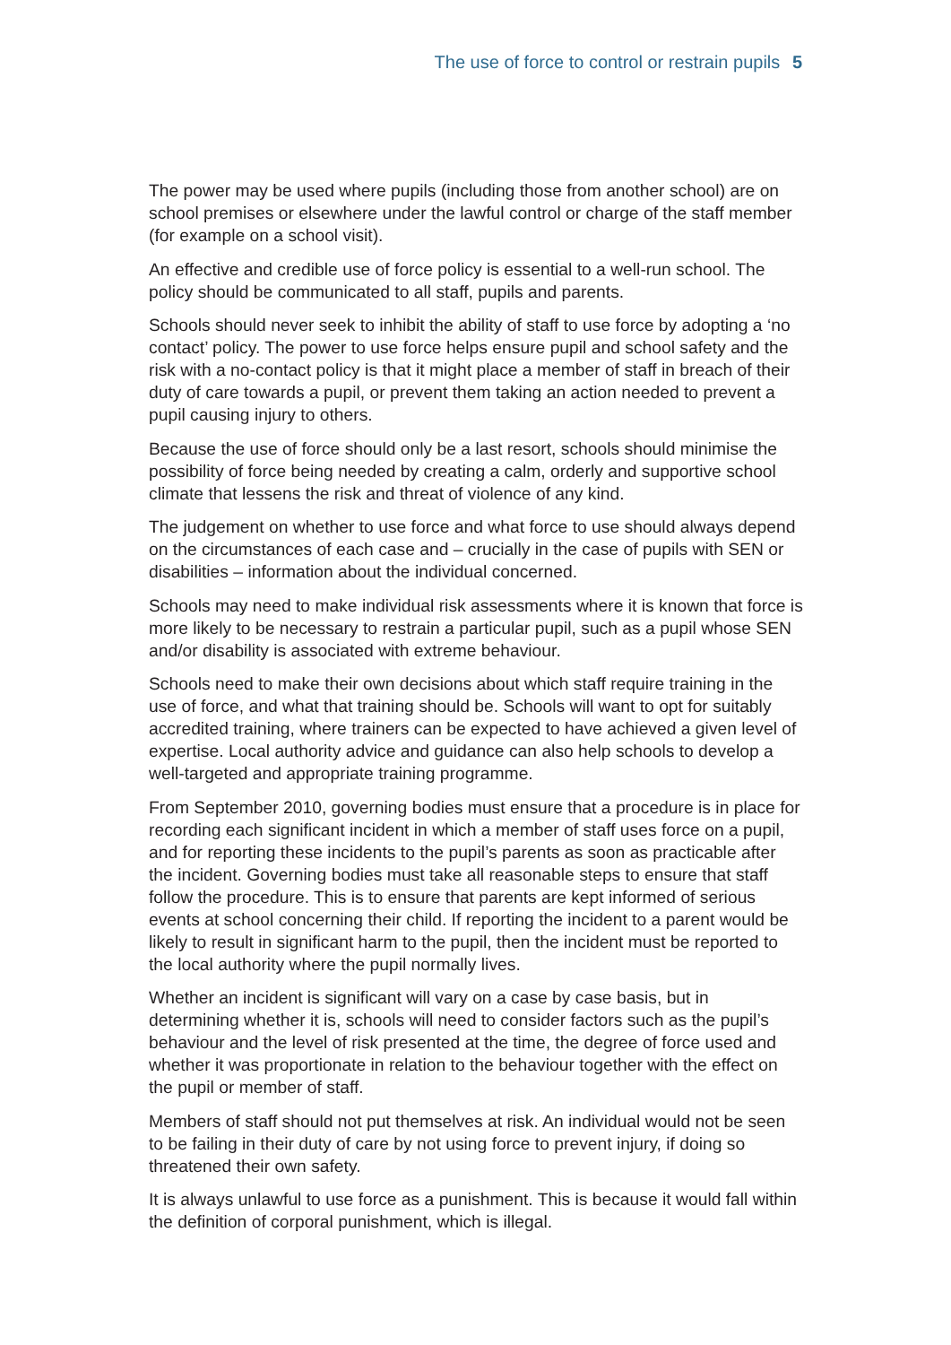The use of force to control or restrain pupils 5
The power may be used where pupils (including those from another school) are on school premises or elsewhere under the lawful control or charge of the staff member (for example on a school visit).
An effective and credible use of force policy is essential to a well-run school. The policy should be communicated to all staff, pupils and parents.
Schools should never seek to inhibit the ability of staff to use force by adopting a ‘no contact’ policy. The power to use force helps ensure pupil and school safety and the risk with a no-contact policy is that it might place a member of staff in breach of their duty of care towards a pupil, or prevent them taking an action needed to prevent a pupil causing injury to others.
Because the use of force should only be a last resort, schools should minimise the possibility of force being needed by creating a calm, orderly and supportive school climate that lessens the risk and threat of violence of any kind.
The judgement on whether to use force and what force to use should always depend on the circumstances of each case and – crucially in the case of pupils with SEN or disabilities – information about the individual concerned.
Schools may need to make individual risk assessments where it is known that force is more likely to be necessary to restrain a particular pupil, such as a pupil whose SEN and/or disability is associated with extreme behaviour.
Schools need to make their own decisions about which staff require training in the use of force, and what that training should be. Schools will want to opt for suitably accredited training, where trainers can be expected to have achieved a given level of expertise. Local authority advice and guidance can also help schools to develop a well-targeted and appropriate training programme.
From September 2010, governing bodies must ensure that a procedure is in place for recording each significant incident in which a member of staff uses force on a pupil, and for reporting these incidents to the pupil’s parents as soon as practicable after the incident. Governing bodies must take all reasonable steps to ensure that staff follow the procedure. This is to ensure that parents are kept informed of serious events at school concerning their child. If reporting the incident to a parent would be likely to result in significant harm to the pupil, then the incident must be reported to the local authority where the pupil normally lives.
Whether an incident is significant will vary on a case by case basis, but in determining whether it is, schools will need to consider factors such as the pupil’s behaviour and the level of risk presented at the time, the degree of force used and whether it was proportionate in relation to the behaviour together with the effect on the pupil or member of staff.
Members of staff should not put themselves at risk. An individual would not be seen to be failing in their duty of care by not using force to prevent injury, if doing so threatened their own safety.
It is always unlawful to use force as a punishment. This is because it would fall within the definition of corporal punishment, which is illegal.